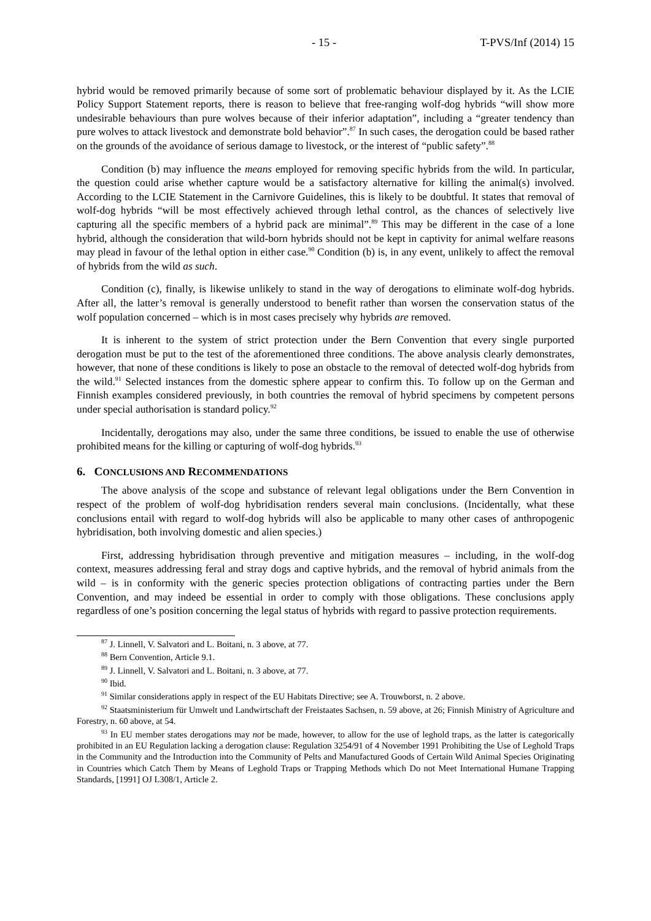- 15 - T-PVS/Inf (2014) 15
hybrid would be removed primarily because of some sort of problematic behaviour displayed by it. As the LCIE Policy Support Statement reports, there is reason to believe that free-ranging wolf-dog hybrids “will show more undesirable behaviours than pure wolves because of their inferior adaptation”, including a “greater tendency than pure wolves to attack livestock and demonstrate bold behavior”.<sup>87</sup> In such cases, the derogation could be based rather on the grounds of the avoidance of serious damage to livestock, or the interest of “public safety”.<sup>88</sup>
Condition (b) may influence the means employed for removing specific hybrids from the wild. In particular, the question could arise whether capture would be a satisfactory alternative for killing the animal(s) involved. According to the LCIE Statement in the Carnivore Guidelines, this is likely to be doubtful. It states that removal of wolf-dog hybrids “will be most effectively achieved through lethal control, as the chances of selectively live capturing all the specific members of a hybrid pack are minimal”.<sup>89</sup> This may be different in the case of a lone hybrid, although the consideration that wild-born hybrids should not be kept in captivity for animal welfare reasons may plead in favour of the lethal option in either case.<sup>90</sup> Condition (b) is, in any event, unlikely to affect the removal of hybrids from the wild as such.
Condition (c), finally, is likewise unlikely to stand in the way of derogations to eliminate wolf-dog hybrids. After all, the latter’s removal is generally understood to benefit rather than worsen the conservation status of the wolf population concerned – which is in most cases precisely why hybrids are removed.
It is inherent to the system of strict protection under the Bern Convention that every single purported derogation must be put to the test of the aforementioned three conditions. The above analysis clearly demonstrates, however, that none of these conditions is likely to pose an obstacle to the removal of detected wolf-dog hybrids from the wild.<sup>91</sup> Selected instances from the domestic sphere appear to confirm this. To follow up on the German and Finnish examples considered previously, in both countries the removal of hybrid specimens by competent persons under special authorisation is standard policy.<sup>92</sup>
Incidentally, derogations may also, under the same three conditions, be issued to enable the use of otherwise prohibited means for the killing or capturing of wolf-dog hybrids.<sup>93</sup>
6. CONCLUSIONS AND RECOMMENDATIONS
The above analysis of the scope and substance of relevant legal obligations under the Bern Convention in respect of the problem of wolf-dog hybridisation renders several main conclusions. (Incidentally, what these conclusions entail with regard to wolf-dog hybrids will also be applicable to many other cases of anthropogenic hybridisation, both involving domestic and alien species.)
First, addressing hybridisation through preventive and mitigation measures – including, in the wolf-dog context, measures addressing feral and stray dogs and captive hybrids, and the removal of hybrid animals from the wild – is in conformity with the generic species protection obligations of contracting parties under the Bern Convention, and may indeed be essential in order to comply with those obligations. These conclusions apply regardless of one’s position concerning the legal status of hybrids with regard to passive protection requirements.
<sup>87</sup> J. Linnell, V. Salvatori and L. Boitani, n. 3 above, at 77.
<sup>88</sup> Bern Convention, Article 9.1.
<sup>89</sup> J. Linnell, V. Salvatori and L. Boitani, n. 3 above, at 77.
<sup>90</sup> Ibid.
<sup>91</sup> Similar considerations apply in respect of the EU Habitats Directive; see A. Trouwborst, n. 2 above.
<sup>92</sup> Staatsministerium für Umwelt und Landwirtschaft der Freistaates Sachsen, n. 59 above, at 26; Finnish Ministry of Agriculture and Forestry, n. 60 above, at 54.
<sup>93</sup> In EU member states derogations may not be made, however, to allow for the use of leghold traps, as the latter is categorically prohibited in an EU Regulation lacking a derogation clause: Regulation 3254/91 of 4 November 1991 Prohibiting the Use of Leghold Traps in the Community and the Introduction into the Community of Pelts and Manufactured Goods of Certain Wild Animal Species Originating in Countries which Catch Them by Means of Leghold Traps or Trapping Methods which Do not Meet International Humane Trapping Standards, [1991] OJ L308/1, Article 2.